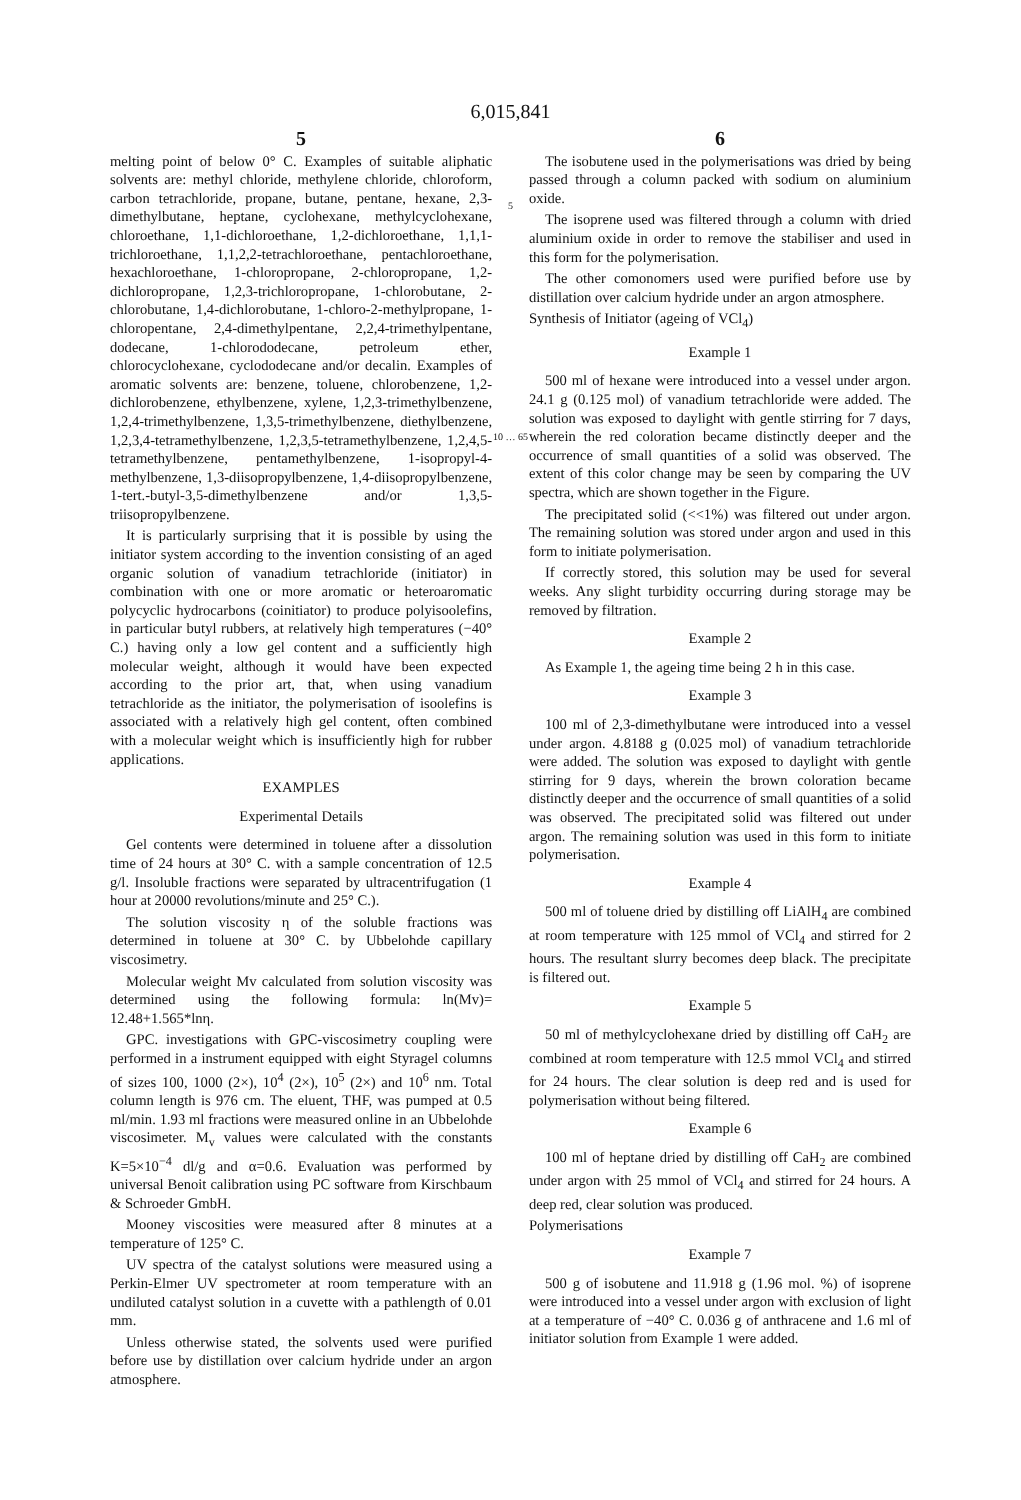6,015,841
5
melting point of below 0° C. Examples of suitable aliphatic solvents are: methyl chloride, methylene chloride, chloroform, carbon tetrachloride, propane, butane, pentane, hexane, 2,3-dimethylbutane, heptane, cyclohexane, methylcyclohexane, chloroethane, 1,1-dichloroethane, 1,2-dichloroethane, 1,1,1-trichloroethane, 1,1,2,2-tetrachloroethane, pentachloroethane, hexachloroethane, 1-chloropropane, 2-chloropropane, 1,2-dichloropropane, 1,2,3-trichloropropane, 1-chlorobutane, 2-chlorobutane, 1,4-dichlorobutane, 1-chloro-2-methylpropane, 1-chloropentane, 2,4-dimethylpentane, 2,2,4-trimethylpentane, dodecane, 1-chlorododecane, petroleum ether, chlorocyclohexane, cyclododecane and/or decalin. Examples of aromatic solvents are: benzene, toluene, chlorobenzene, 1,2-dichlorobenzene, ethylbenzene, xylene, 1,2,3-trimethylbenzene, 1,2,4-trimethylbenzene, 1,3,5-trimethylbenzene, diethylbenzene, 1,2,3,4-tetramethylbenzene, 1,2,3,5-tetramethylbenzene, 1,2,4,5-tetramethylbenzene, pentamethylbenzene, 1-isopropyl-4-methylbenzene, 1,3-diisopropylbenzene, 1,4-diisopropylbenzene, 1-tert.-butyl-3,5-dimethylbenzene and/or 1,3,5-triisopropylbenzene.
It is particularly surprising that it is possible by using the initiator system according to the invention consisting of an aged organic solution of vanadium tetrachloride (initiator) in combination with one or more aromatic or heteroaromatic polycyclic hydrocarbons (coinitiator) to produce polyisoolefins, in particular butyl rubbers, at relatively high temperatures (−40° C.) having only a low gel content and a sufficiently high molecular weight, although it would have been expected according to the prior art, that, when using vanadium tetrachloride as the initiator, the polymerisation of isoolefins is associated with a relatively high gel content, often combined with a molecular weight which is insufficiently high for rubber applications.
EXAMPLES
Experimental Details
Gel contents were determined in toluene after a dissolution time of 24 hours at 30° C. with a sample concentration of 12.5 g/l. Insoluble fractions were separated by ultracentrifugation (1 hour at 20000 revolutions/minute and 25° C.).
The solution viscosity η of the soluble fractions was determined in toluene at 30° C. by Ubbelohde capillary viscosimetry.
Molecular weight Mv calculated from solution viscosity was determined using the following formula: ln(Mv)= 12.48+1.565*lnη.
GPC. investigations with GPC-viscosimetry coupling were performed in a instrument equipped with eight Styragel columns of sizes 100, 1000 (2×), 10<sup>4</sup> (2×), 10<sup>5</sup> (2×) and 10<sup>6</sup> nm. Total column length is 976 cm. The eluent, THF, was pumped at 0.5 ml/min. 1.93 ml fractions were measured online in an Ubbelohde viscosimeter. M<sub>v</sub> values were calculated with the constants K=5×10<sup>−4</sup> dl/g and α=0.6. Evaluation was performed by universal Benoit calibration using PC software from Kirschbaum & Schroeder GmbH.
Mooney viscosities were measured after 8 minutes at a temperature of 125° C.
UV spectra of the catalyst solutions were measured using a Perkin-Elmer UV spectrometer at room temperature with an undiluted catalyst solution in a cuvette with a pathlength of 0.01 mm.
Unless otherwise stated, the solvents used were purified before use by distillation over calcium hydride under an argon atmosphere.
5
10 … 65
6
The isobutene used in the polymerisations was dried by being passed through a column packed with sodium on aluminium oxide.
The isoprene used was filtered through a column with dried aluminium oxide in order to remove the stabiliser and used in this form for the polymerisation.
The other comonomers used were purified before use by distillation over calcium hydride under an argon atmosphere.
Synthesis of Initiator (ageing of VCl<sub>4</sub>)
Example 1
500 ml of hexane were introduced into a vessel under argon. 24.1 g (0.125 mol) of vanadium tetrachloride were added. The solution was exposed to daylight with gentle stirring for 7 days, wherein the red coloration became distinctly deeper and the occurrence of small quantities of a solid was observed. The extent of this color change may be seen by comparing the UV spectra, which are shown together in the Figure.
The precipitated solid (<<1%) was filtered out under argon. The remaining solution was stored under argon and used in this form to initiate polymerisation.
If correctly stored, this solution may be used for several weeks. Any slight turbidity occurring during storage may be removed by filtration.
Example 2
As Example 1, the ageing time being 2 h in this case.
Example 3
100 ml of 2,3-dimethylbutane were introduced into a vessel under argon. 4.8188 g (0.025 mol) of vanadium tetrachloride were added. The solution was exposed to daylight with gentle stirring for 9 days, wherein the brown coloration became distinctly deeper and the occurrence of small quantities of a solid was observed. The precipitated solid was filtered out under argon. The remaining solution was used in this form to initiate polymerisation.
Example 4
500 ml of toluene dried by distilling off LiAlH<sub>4</sub> are combined at room temperature with 125 mmol of VCl<sub>4</sub> and stirred for 2 hours. The resultant slurry becomes deep black. The precipitate is filtered out.
Example 5
50 ml of methylcyclohexane dried by distilling off CaH<sub>2</sub> are combined at room temperature with 12.5 mmol VCl<sub>4</sub> and stirred for 24 hours. The clear solution is deep red and is used for polymerisation without being filtered.
Example 6
100 ml of heptane dried by distilling off CaH<sub>2</sub> are combined under argon with 25 mmol of VCl<sub>4</sub> and stirred for 24 hours. A deep red, clear solution was produced.
Polymerisations
Example 7
500 g of isobutene and 11.918 g (1.96 mol. %) of isoprene were introduced into a vessel under argon with exclusion of light at a temperature of −40° C. 0.036 g of anthracene and 1.6 ml of initiator solution from Example 1 were added.